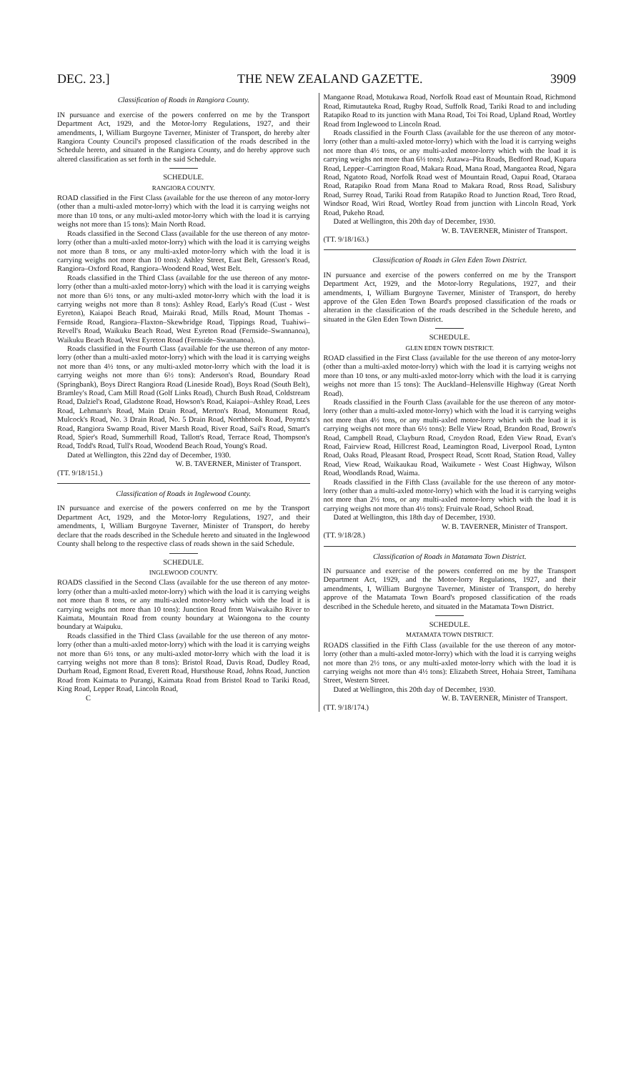DEC. 23.] THE NEW ZEALAND GAZETTE. 3909
Classification of Roads in Rangiora County.
IN pursuance and exercise of the powers conferred on me by the Transport Department Act, 1929, and the Motor-lorry Regulations, 1927, and their amendments, I, William Burgoyne Taverner, Minister of Transport, do hereby alter Rangiora County Council's proposed classification of the roads described in the Schedule hereto, and situated in the Rangiora County, and do hereby approve such altered classification as set forth in the said Schedule.
SCHEDULE.
RANGIORA COUNTY.
ROAD classified in the First Class (available for the use thereon of any motor-lorry (other than a multi-axled motor-lorry) which with the load it is carrying weighs not more than 10 tons, or any multi-axled motor-lorry which with the load it is carrying weighs not more than 15 tons): Main North Road.
Roads classified in the Second Class (available for the use thereon of any motor-lorry (other than a multi-axled motor-lorry) which with the load it is carrying weighs not more than 8 tons, or any multi-axled motor-lorry which with the load it is carrying weighs not more than 10 tons): Ashley Street, East Belt, Gresson's Road, Rangiora–Oxford Road, Rangiora–Woodend Road, West Belt.
Roads classified in the Third Class (available for the use thereon of any motor-lorry (other than a multi-axled motor-lorry) which with the load it is carrying weighs not more than 6½ tons, or any multi-axled motor-lorry which with the load it is carrying weighs not more than 8 tons): Ashley Road, Early's Road (Cust - West Eyreton), Kaiapoi Beach Road, Mairaki Road, Mills Road, Mount Thomas - Fernside Road, Rangiora–Flaxton–Skewbridge Road, Tippings Road, Tuahiwi–Revell's Road, Waikuku Beach Road, West Eyreton Road (Fernside–Swannanoa), Waikuku Beach Road, West Eyreton Road (Fernside–Swannanoa).
Roads classified in the Fourth Class (available for the use thereon of any motor-lorry (other than a multi-axled motor-lorry) which with the load it is carrying weighs not more than 4½ tons, or any multi-axled motor-lorry which with the load it is carrying weighs not more than 6½ tons): Anderson's Road, Boundary Road (Springbank), Boys Direct Rangiora Road (Lineside Road), Boys Road (South Belt), Bramley's Road, Cam Mill Road (Golf Links Road), Church Bush Road, Coldstream Road, Dalziel's Road, Gladstone Road, Howson's Road, Kaiapoi–Ashley Road, Lees Road, Lehmann's Road, Main Drain Road, Merton's Road, Monument Road, Mulcock's Road, No. 3 Drain Road, No. 5 Drain Road, Northbrook Road, Poyntz's Road, Rangiora Swamp Road, River Marsh Road, River Road, Sail's Road, Smart's Road, Spier's Road, Summerhill Road, Tallott's Road, Terrace Road, Thompson's Road, Todd's Road, Tull's Road, Woodend Beach Road, Young's Road.
Dated at Wellington, this 22nd day of December, 1930.
W. B. TAVERNER, Minister of Transport.
(TT. 9/18/151.)
Classification of Roads in Inglewood County.
IN pursuance and exercise of the powers conferred on me by the Transport Department Act, 1929, and the Motor-lorry Regulations, 1927, and their amendments, I, William Burgoyne Taverner, Minister of Transport, do hereby declare that the roads described in the Schedule hereto and situated in the Inglewood County shall belong to the respective class of roads shown in the said Schedule.
SCHEDULE.
INGLEWOOD COUNTY.
ROADS classified in the Second Class (available for the use thereon of any motor-lorry (other than a multi-axled motor-lorry) which with the load it is carrying weighs not more than 8 tons, or any multi-axled motor-lorry which with the load it is carrying weighs not more than 10 tons): Junction Road from Waiwakaiho River to Kaimata, Mountain Road from county boundary at Waiongona to the county boundary at Waipuku.
Roads classified in the Third Class (available for the use thereon of any motor-lorry (other than a multi-axled motor-lorry) which with the load it is carrying weighs not more than 6½ tons, or any multi-axled motor-lorry which with the load it is carrying weighs not more than 8 tons): Bristol Road, Davis Road, Dudley Road, Durham Road, Egmont Road, Everett Road, Hursthouse Road, Johns Road, Junction Road from Kaimata to Purangi, Kaimata Road from Bristol Road to Tariki Road, King Road, Lepper Road, Lincoln Road,
C
Mangaone Road, Motukawa Road, Norfolk Road east of Mountain Road, Richmond Road, Rimutauteka Road, Rugby Road, Suffolk Road, Tariki Road to and including Ratapiko Road to its junction with Mana Road, Toi Toi Road, Upland Road, Wortley Road from Inglewood to Lincoln Road.
Roads classified in the Fourth Class (available for the use thereon of any motor-lorry (other than a multi-axled motor-lorry) which with the load it is carrying weighs not more than 4½ tons, or any multi-axled motor-lorry which with the load it is carrying weighs not more than 6½ tons): Autawa–Pita Roads, Bedford Road, Kupara Road, Lepper–Carrington Road, Makara Road, Mana Road, Mangaotea Road, Ngara Road, Ngatoto Road, Norfolk Road west of Mountain Road, Oapui Road, Otaraoa Road, Ratapiko Road from Mana Road to Makara Road, Ross Road, Salisbury Road, Surrey Road, Tariki Road from Ratapiko Road to Junction Road, Toro Road, Windsor Road, Wiri Road, Wortley Road from junction with Lincoln Road, York Road, Pukeho Road.
Dated at Wellington, this 20th day of December, 1930.
W. B. TAVERNER, Minister of Transport.
(TT. 9/18/163.)
Classification of Roads in Glen Eden Town District.
IN pursuance and exercise of the powers conferred on me by the Transport Department Act, 1929, and the Motor-lorry Regulations, 1927, and their amendments, I, William Burgoyne Taverner, Minister of Transport, do hereby approve of the Glen Eden Town Board's proposed classification of the roads or alteration in the classification of the roads described in the Schedule hereto, and situated in the Glen Eden Town District.
SCHEDULE.
GLEN EDEN TOWN DISTRICT.
ROAD classified in the First Class (available for the use thereon of any motor-lorry (other than a multi-axled motor-lorry) which with the load it is carrying weighs not more than 10 tons, or any multi-axled motor-lorry which with the load it is carrying weighs not more than 15 tons): The Auckland–Helensville Highway (Great North Road).
Roads classified in the Fourth Class (available for the use thereon of any motor-lorry (other than a multi-axled motor-lorry) which with the load it is carrying weighs not more than 4½ tons, or any multi-axled motor-lorry which with the load it is carrying weighs not more than 6½ tons): Belle View Road, Brandon Road, Brown's Road, Campbell Road, Clayburn Road, Croydon Road, Eden View Road, Evan's Road, Fairview Road, Hillcrest Road, Leamington Road, Liverpool Road, Lynton Road, Oaks Road, Pleasant Road, Prospect Road, Scott Road, Station Road, Valley Road, View Road, Waikaukau Road, Waikumete - West Coast Highway, Wilson Road, Woodlands Road, Waima.
Roads classified in the Fifth Class (available for the use thereon of any motor-lorry (other than a multi-axled motor-lorry) which with the load it is carrying weighs not more than 2½ tons, or any multi-axled motor-lorry which with the load it is carrying weighs not more than 4½ tons): Fruitvale Road, School Road.
Dated at Wellington, this 18th day of December, 1930.
W. B. TAVERNER, Minister of Transport.
(TT. 9/18/28.)
Classification of Roads in Matamata Town District.
IN pursuance and exercise of the powers conferred on me by the Transport Department Act, 1929, and the Motor-lorry Regulations, 1927, and their amendments, I, William Burgoyne Taverner, Minister of Transport, do hereby approve of the Matamata Town Board's proposed classification of the roads described in the Schedule hereto, and situated in the Matamata Town District.
SCHEDULE.
MATAMATA TOWN DISTRICT.
ROADS classified in the Fifth Class (available for the use thereon of any motor-lorry (other than a multi-axled motor-lorry) which with the load it is carrying weighs not more than 2½ tons, or any multi-axled motor-lorry which with the load it is carrying weighs not more than 4½ tons): Elizabeth Street, Hohaia Street, Tamihana Street, Western Street.
Dated at Wellington, this 20th day of December, 1930.
W. B. TAVERNER, Minister of Transport.
(TT. 9/18/174.)